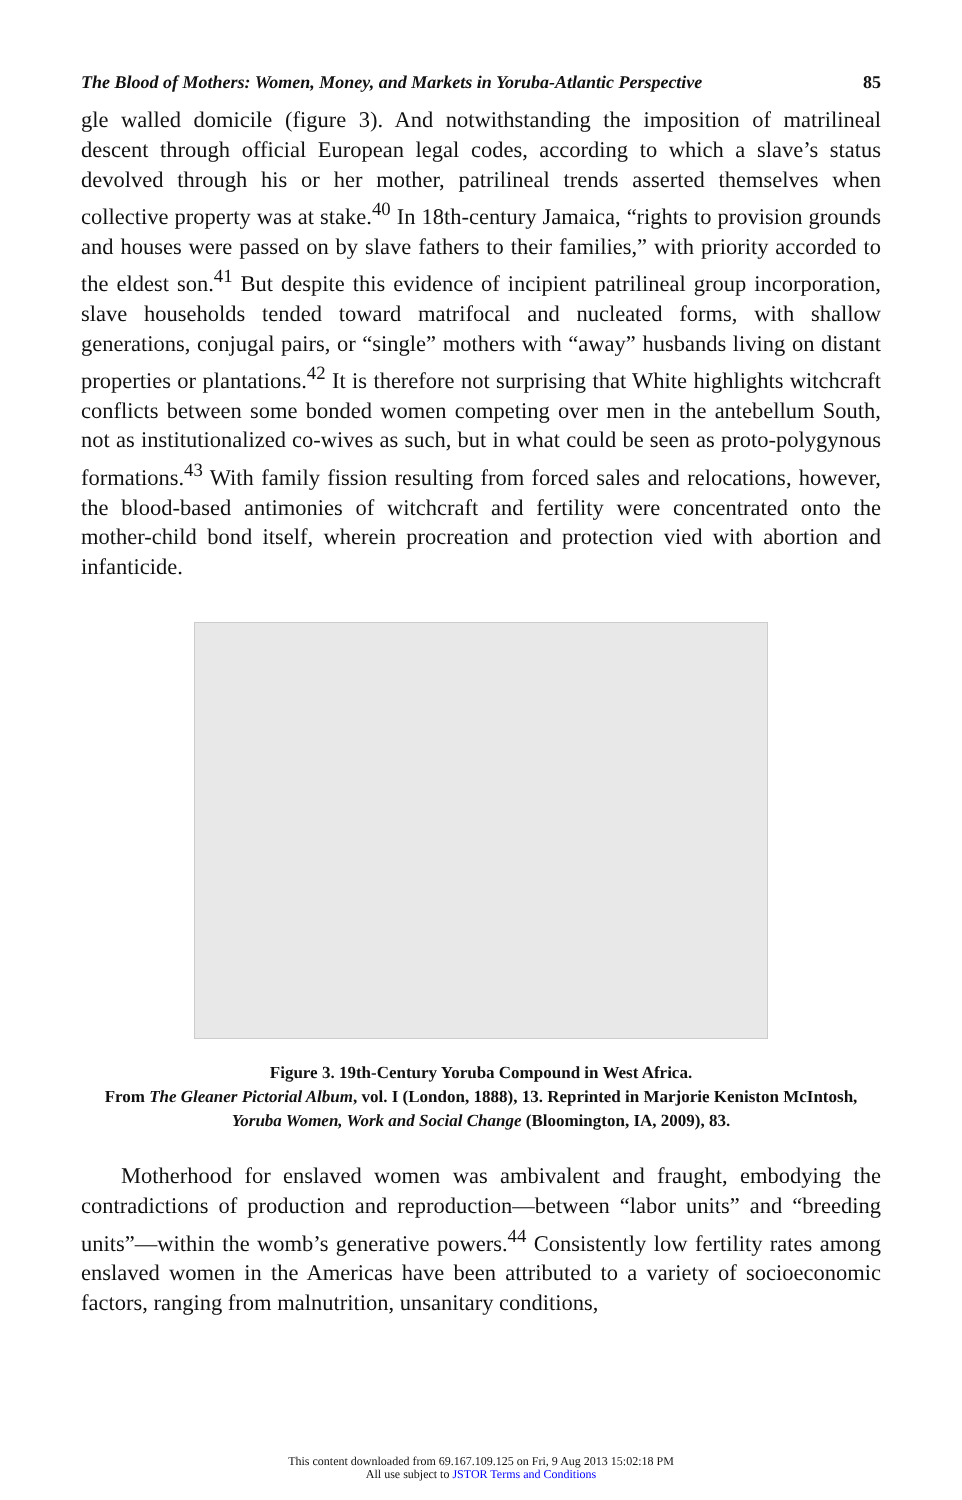The Blood of Mothers: Women, Money, and Markets in Yoruba-Atlantic Perspective 85
gle walled domicile (figure 3). And notwithstanding the imposition of matrilineal descent through official European legal codes, according to which a slave’s status devolved through his or her mother, patrilineal trends asserted themselves when collective property was at stake.<sup>40</sup> In 18th-century Jamaica, “rights to provision grounds and houses were passed on by slave fathers to their families,” with priority accorded to the eldest son.<sup>41</sup> But despite this evidence of incipient patrilineal group incorporation, slave households tended toward matrifocal and nucleated forms, with shallow generations, conjugal pairs, or “single” mothers with “away” husbands living on distant properties or plantations.<sup>42</sup> It is therefore not surprising that White highlights witchcraft conflicts between some bonded women competing over men in the antebellum South, not as institutionalized co-wives as such, but in what could be seen as proto-polygynous formations.<sup>43</sup> With family fission resulting from forced sales and relocations, however, the blood-based antimonies of witchcraft and fertility were concentrated onto the mother-child bond itself, wherein procreation and protection vied with abortion and infanticide.
Figure 3. 19th-Century Yoruba Compound in West Africa.
From The Gleaner Pictorial Album, vol. I (London, 1888), 13. Reprinted in Marjorie Keniston McIntosh, Yoruba Women, Work and Social Change (Bloomington, IA, 2009), 83.
Motherhood for enslaved women was ambivalent and fraught, embodying the contradictions of production and reproduction—between “labor units” and “breeding units”—within the womb’s generative powers.<sup>44</sup> Consistently low fertility rates among enslaved women in the Americas have been attributed to a variety of socioeconomic factors, ranging from malnutrition, unsanitary conditions,
This content downloaded from 69.167.109.125 on Fri, 9 Aug 2013 15:02:18 PM
All use subject to JSTOR Terms and Conditions